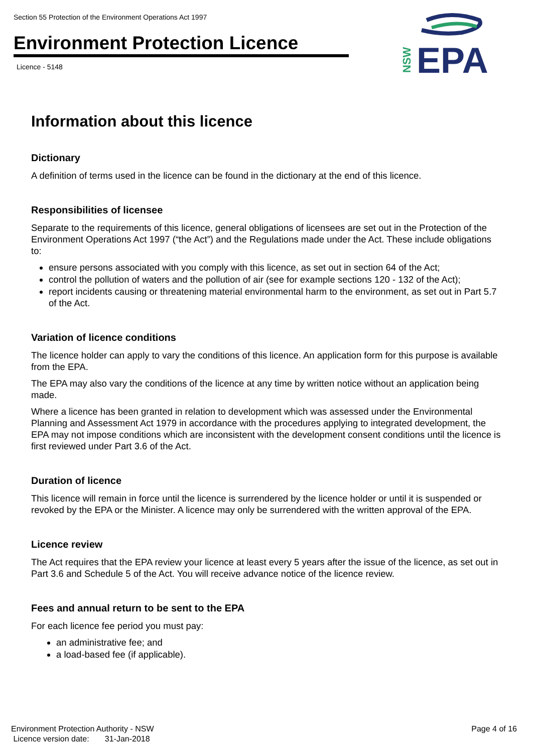Section 55 Protection of the Environment Operations Act 1997
Environment Protection Licence
Licence - 5148
EPA
NSW
Information about this licence
Dictionary
A definition of terms used in the licence can be found in the dictionary at the end of this licence.
Responsibilities of licensee
Separate to the requirements of this licence, general obligations of licensees are set out in the Protection of the Environment Operations Act 1997 (“the Act”) and the Regulations made under the Act. These include obligations to:
ensure persons associated with you comply with this licence, as set out in section 64 of the Act;
control the pollution of waters and the pollution of air (see for example sections 120 - 132 of the Act);
report incidents causing or threatening material environmental harm to the environment, as set out in Part 5.7 of the Act.
Variation of licence conditions
The licence holder can apply to vary the conditions of this licence. An application form for this purpose is available from the EPA.
The EPA may also vary the conditions of the licence at any time by written notice without an application being made.
Where a licence has been granted in relation to development which was assessed under the Environmental Planning and Assessment Act 1979 in accordance with the procedures applying to integrated development, the EPA may not impose conditions which are inconsistent with the development consent conditions until the licence is first reviewed under Part 3.6 of the Act.
Duration of licence
This licence will remain in force until the licence is surrendered by the licence holder or until it is suspended or revoked by the EPA or the Minister. A licence may only be surrendered with the written approval of the EPA.
Licence review
The Act requires that the EPA review your licence at least every 5 years after the issue of the licence, as set out in Part 3.6 and Schedule 5 of the Act. You will receive advance notice of the licence review.
Fees and annual return to be sent to the EPA
For each licence fee period you must pay:
an administrative fee; and
a load-based fee (if applicable).
Environment Protection Authority - NSW
Licence version date: 31-Jan-2018
Page 4 of 16